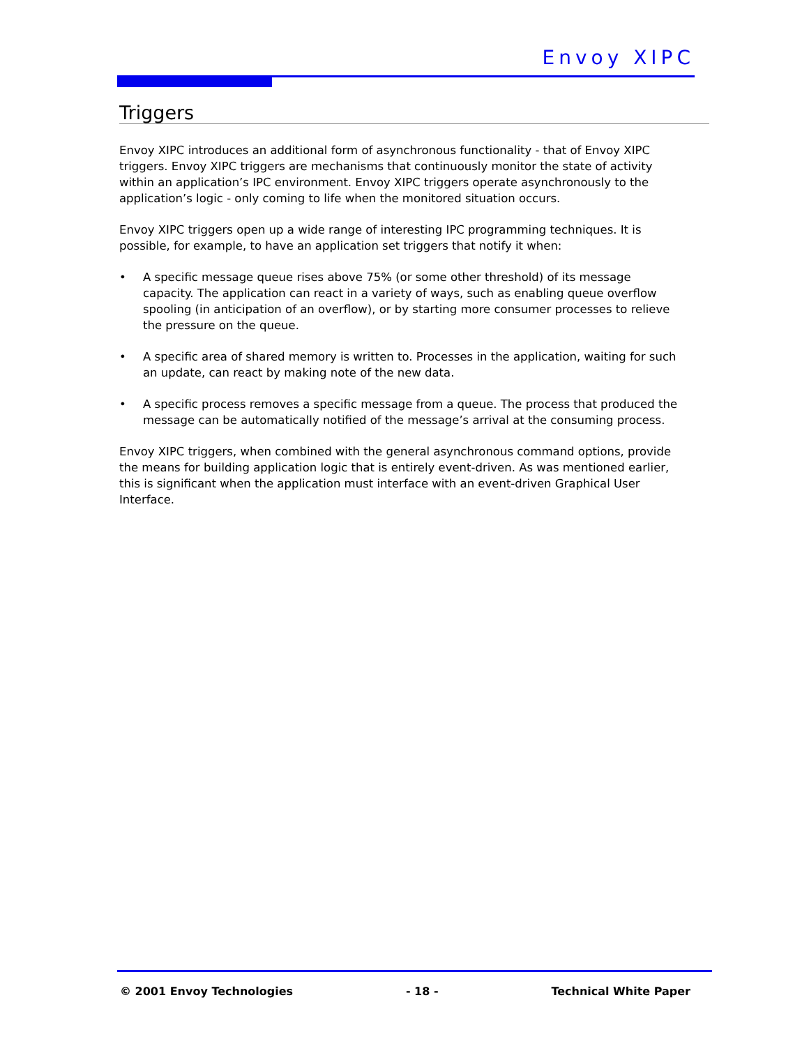Envoy XIPC
Triggers
Envoy XIPC introduces an additional form of asynchronous functionality - that of Envoy XIPC triggers. Envoy XIPC triggers are mechanisms that continuously monitor the state of activity within an application’s IPC environment. Envoy XIPC triggers operate asynchronously to the application’s logic - only coming to life when the monitored situation occurs.
Envoy XIPC triggers open up a wide range of interesting IPC programming techniques. It is possible, for example, to have an application set triggers that notify it when:
• A specific message queue rises above 75% (or some other threshold) of its message capacity. The application can react in a variety of ways, such as enabling queue overflow spooling (in anticipation of an overflow), or by starting more consumer processes to relieve the pressure on the queue.
• A specific area of shared memory is written to. Processes in the application, waiting for such an update, can react by making note of the new data.
• A specific process removes a specific message from a queue. The process that produced the message can be automatically notified of the message’s arrival at the consuming process.
Envoy XIPC triggers, when combined with the general asynchronous command options, provide the means for building application logic that is entirely event-driven. As was mentioned earlier, this is significant when the application must interface with an event-driven Graphical User Interface.
© 2001 Envoy Technologies - 18 - Technical White Paper